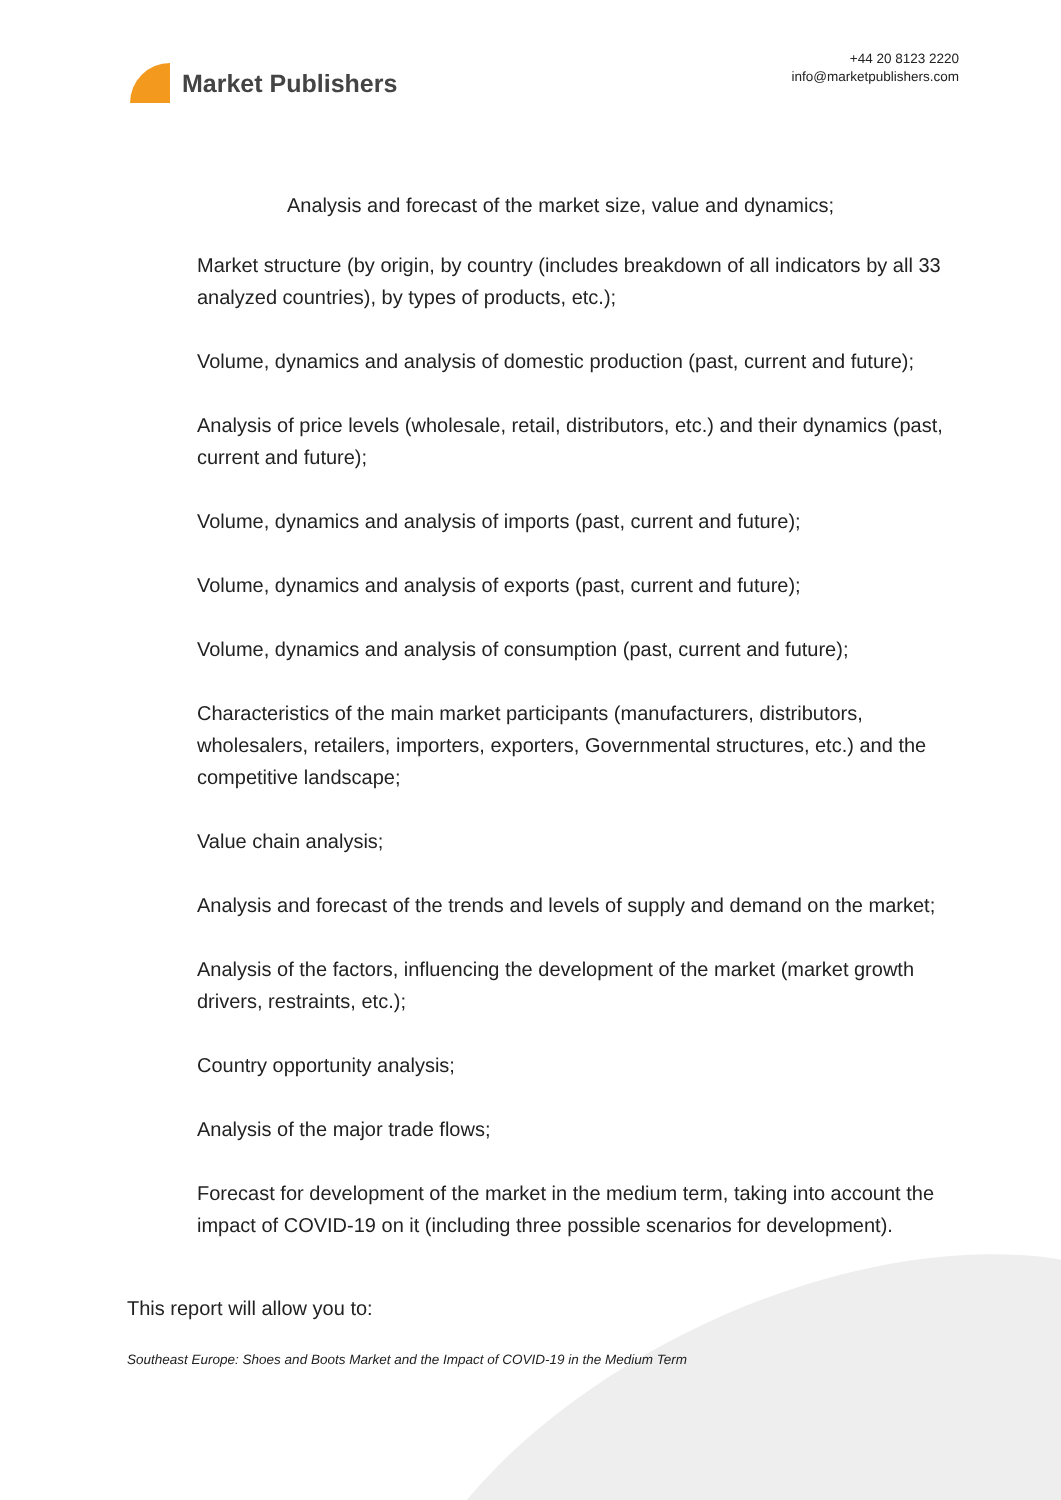Market Publishers
+44 20 8123 2220
info@marketpublishers.com
Analysis and forecast of the market size, value and dynamics;
Market structure (by origin, by country (includes breakdown of all indicators by all 33 analyzed countries), by types of products, etc.);
Volume, dynamics and analysis of domestic production (past, current and future);
Analysis of price levels (wholesale, retail, distributors, etc.) and their dynamics (past, current and future);
Volume, dynamics and analysis of imports (past, current and future);
Volume, dynamics and analysis of exports (past, current and future);
Volume, dynamics and analysis of consumption (past, current and future);
Characteristics of the main market participants (manufacturers, distributors, wholesalers, retailers, importers, exporters, Governmental structures, etc.) and the competitive landscape;
Value chain analysis;
Analysis and forecast of the trends and levels of supply and demand on the market;
Analysis of the factors, influencing the development of the market (market growth drivers, restraints, etc.);
Country opportunity analysis;
Analysis of the major trade flows;
Forecast for development of the market in the medium term, taking into account the impact of COVID-19 on it (including three possible scenarios for development).
This report will allow you to:
Southeast Europe: Shoes and Boots Market and the Impact of COVID-19 in the Medium Term